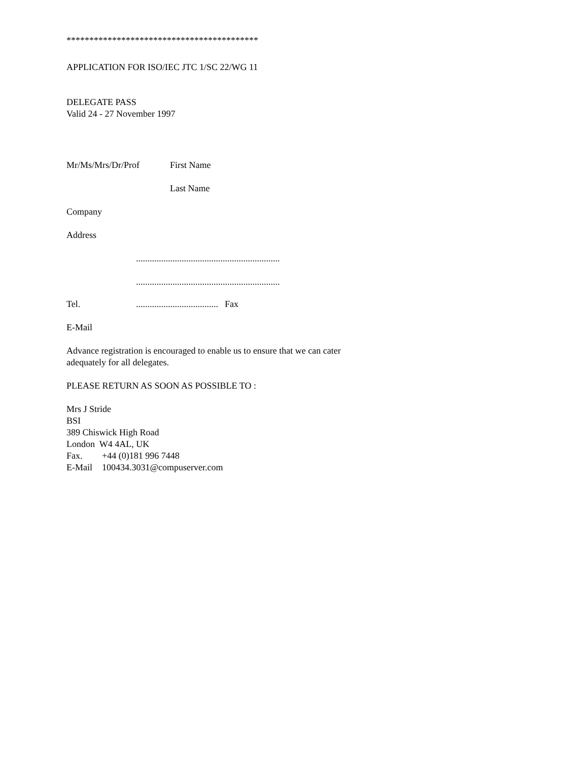******************************************
APPLICATION FOR ISO/IEC JTC 1/SC 22/WG 11
DELEGATE PASS
Valid 24 - 27 November 1997
Mr/Ms/Mrs/Dr/Prof First Name
Last Name
Company
Address
...............................................................
...............................................................
Tel..................................... Fax
E-Mail
Advance registration is encouraged to enable us to ensure that we can cater
adequately for all delegates.
PLEASE RETURN AS SOON AS POSSIBLE TO :
Mrs J Stride
BSI
389 Chiswick High Road
London W4 4AL, UK
Fax. +44 (0)181 996 7448
E-Mail 100434.3031@compuserver.com